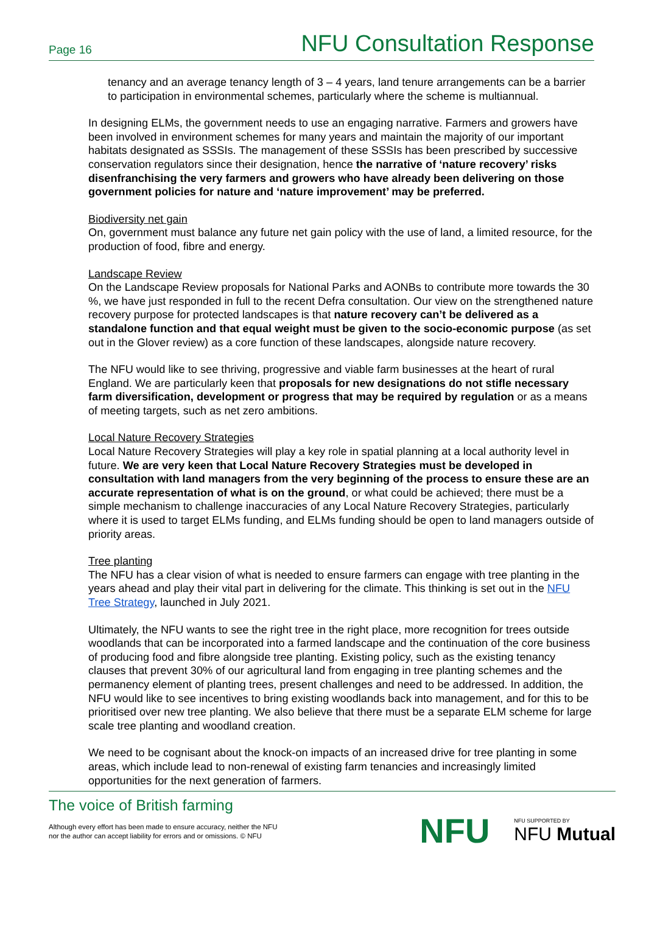Page 16 NFU Consultation Response
tenancy and an average tenancy length of 3 – 4 years, land tenure arrangements can be a barrier to participation in environmental schemes, particularly where the scheme is multiannual.
In designing ELMs, the government needs to use an engaging narrative. Farmers and growers have been involved in environment schemes for many years and maintain the majority of our important habitats designated as SSSIs. The management of these SSSIs has been prescribed by successive conservation regulators since their designation, hence the narrative of ‘nature recovery’ risks disenfranchising the very farmers and growers who have already been delivering on those government policies for nature and ‘nature improvement’ may be preferred.
Biodiversity net gain
On, government must balance any future net gain policy with the use of land, a limited resource, for the production of food, fibre and energy.
Landscape Review
On the Landscape Review proposals for National Parks and AONBs to contribute more towards the 30 %, we have just responded in full to the recent Defra consultation. Our view on the strengthened nature recovery purpose for protected landscapes is that nature recovery can’t be delivered as a standalone function and that equal weight must be given to the socio-economic purpose (as set out in the Glover review) as a core function of these landscapes, alongside nature recovery.
The NFU would like to see thriving, progressive and viable farm businesses at the heart of rural England. We are particularly keen that proposals for new designations do not stifle necessary farm diversification, development or progress that may be required by regulation or as a means of meeting targets, such as net zero ambitions.
Local Nature Recovery Strategies
Local Nature Recovery Strategies will play a key role in spatial planning at a local authority level in future. We are very keen that Local Nature Recovery Strategies must be developed in consultation with land managers from the very beginning of the process to ensure these are an accurate representation of what is on the ground, or what could be achieved; there must be a simple mechanism to challenge inaccuracies of any Local Nature Recovery Strategies, particularly where it is used to target ELMs funding, and ELMs funding should be open to land managers outside of priority areas.
Tree planting
The NFU has a clear vision of what is needed to ensure farmers can engage with tree planting in the years ahead and play their vital part in delivering for the climate. This thinking is set out in the NFU Tree Strategy, launched in July 2021.
Ultimately, the NFU wants to see the right tree in the right place, more recognition for trees outside woodlands that can be incorporated into a farmed landscape and the continuation of the core business of producing food and fibre alongside tree planting. Existing policy, such as the existing tenancy clauses that prevent 30% of our agricultural land from engaging in tree planting schemes and the permanency element of planting trees, present challenges and need to be addressed. In addition, the NFU would like to see incentives to bring existing woodlands back into management, and for this to be prioritised over new tree planting. We also believe that there must be a separate ELM scheme for large scale tree planting and woodland creation.
We need to be cognisant about the knock-on impacts of an increased drive for tree planting in some areas, which include lead to non-renewal of existing farm tenancies and increasingly limited opportunities for the next generation of farmers.
The voice of British farming
Although every effort has been made to ensure accuracy, neither the NFU
nor the author can accept liability for errors and or omissions. © NFU
NFU NFU SUPPORTED BY
NFU Mutual